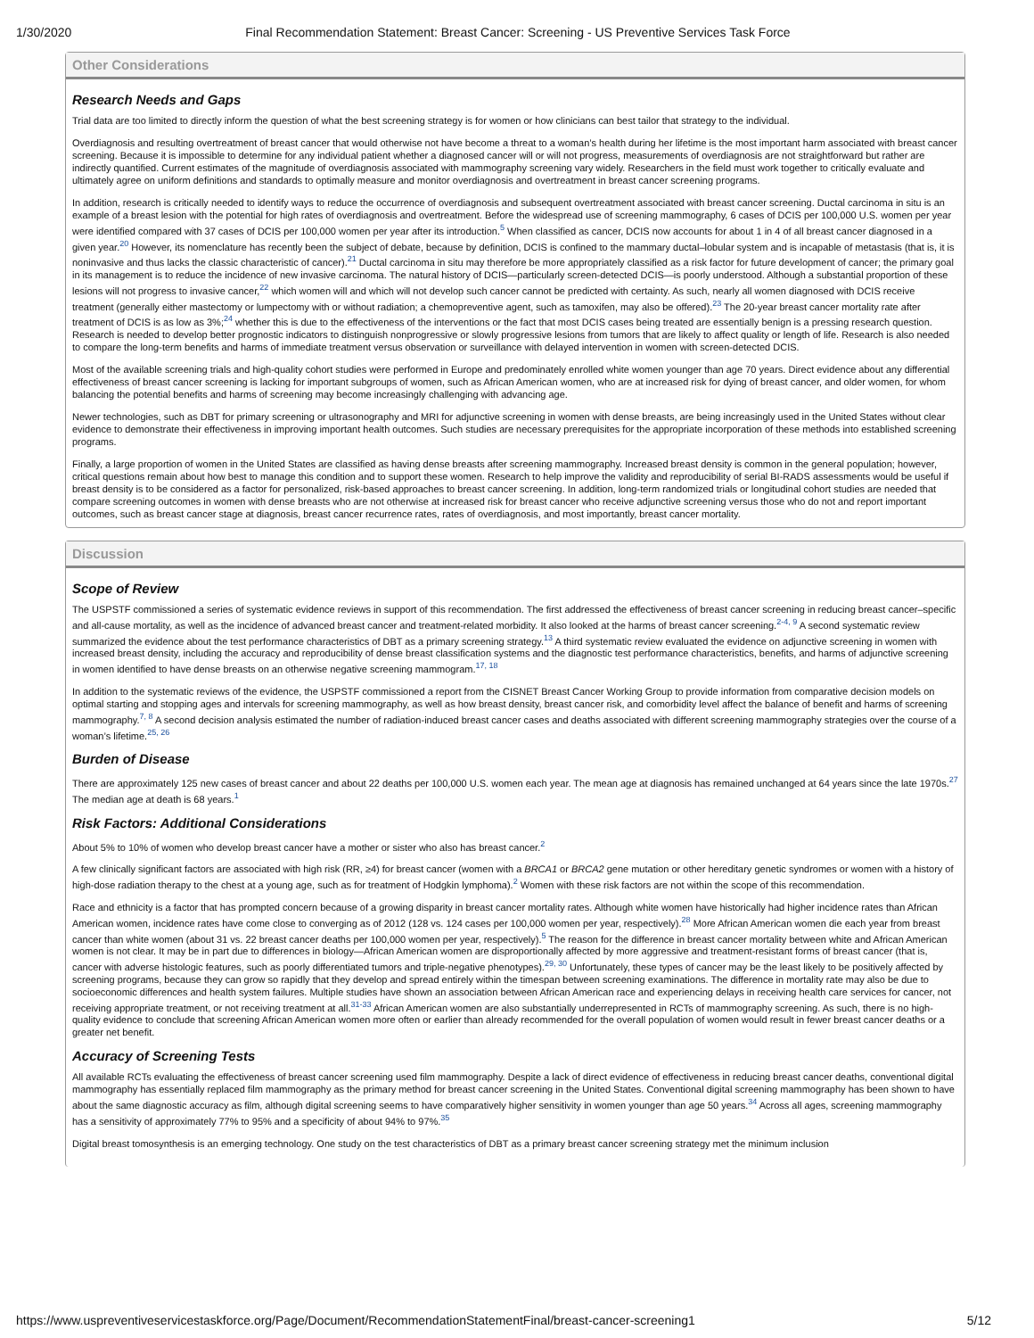1/30/2020 Final Recommendation Statement: Breast Cancer: Screening - US Preventive Services Task Force
Other Considerations
Research Needs and Gaps
Trial data are too limited to directly inform the question of what the best screening strategy is for women or how clinicians can best tailor that strategy to the individual.
Overdiagnosis and resulting overtreatment of breast cancer that would otherwise not have become a threat to a woman’s health during her lifetime is the most important harm associated with breast cancer screening. Because it is impossible to determine for any individual patient whether a diagnosed cancer will or will not progress, measurements of overdiagnosis are not straightforward but rather are indirectly quantified. Current estimates of the magnitude of overdiagnosis associated with mammography screening vary widely. Researchers in the field must work together to critically evaluate and ultimately agree on uniform definitions and standards to optimally measure and monitor overdiagnosis and overtreatment in breast cancer screening programs.
In addition, research is critically needed to identify ways to reduce the occurrence of overdiagnosis and subsequent overtreatment associated with breast cancer screening. Ductal carcinoma in situ is an example of a breast lesion with the potential for high rates of overdiagnosis and overtreatment. Before the widespread use of screening mammography, 6 cases of DCIS per 100,000 U.S. women per year were identified compared with 37 cases of DCIS per 100,000 women per year after its introduction.<sup>5</sup> When classified as cancer, DCIS now accounts for about 1 in 4 of all breast cancer diagnosed in a given year.<sup>20</sup> However, its nomenclature has recently been the subject of debate, because by definition, DCIS is confined to the mammary ductal–lobular system and is incapable of metastasis (that is, it is noninvasive and thus lacks the classic characteristic of cancer).<sup>21</sup> Ductal carcinoma in situ may therefore be more appropriately classified as a risk factor for future development of cancer; the primary goal in its management is to reduce the incidence of new invasive carcinoma. The natural history of DCIS—particularly screen-detected DCIS—is poorly understood. Although a substantial proportion of these lesions will not progress to invasive cancer,<sup>22</sup> which women will and which will not develop such cancer cannot be predicted with certainty. As such, nearly all women diagnosed with DCIS receive treatment (generally either mastectomy or lumpectomy with or without radiation; a chemopreventive agent, such as tamoxifen, may also be offered).<sup>23</sup> The 20-year breast cancer mortality rate after treatment of DCIS is as low as 3%;<sup>24</sup> whether this is due to the effectiveness of the interventions or the fact that most DCIS cases being treated are essentially benign is a pressing research question. Research is needed to develop better prognostic indicators to distinguish nonprogressive or slowly progressive lesions from tumors that are likely to affect quality or length of life. Research is also needed to compare the long-term benefits and harms of immediate treatment versus observation or surveillance with delayed intervention in women with screen-detected DCIS.
Most of the available screening trials and high-quality cohort studies were performed in Europe and predominately enrolled white women younger than age 70 years. Direct evidence about any differential effectiveness of breast cancer screening is lacking for important subgroups of women, such as African American women, who are at increased risk for dying of breast cancer, and older women, for whom balancing the potential benefits and harms of screening may become increasingly challenging with advancing age.
Newer technologies, such as DBT for primary screening or ultrasonography and MRI for adjunctive screening in women with dense breasts, are being increasingly used in the United States without clear evidence to demonstrate their effectiveness in improving important health outcomes. Such studies are necessary prerequisites for the appropriate incorporation of these methods into established screening programs.
Finally, a large proportion of women in the United States are classified as having dense breasts after screening mammography. Increased breast density is common in the general population; however, critical questions remain about how best to manage this condition and to support these women. Research to help improve the validity and reproducibility of serial BI-RADS assessments would be useful if breast density is to be considered as a factor for personalized, risk-based approaches to breast cancer screening. In addition, long-term randomized trials or longitudinal cohort studies are needed that compare screening outcomes in women with dense breasts who are not otherwise at increased risk for breast cancer who receive adjunctive screening versus those who do not and report important outcomes, such as breast cancer stage at diagnosis, breast cancer recurrence rates, rates of overdiagnosis, and most importantly, breast cancer mortality.
Discussion
Scope of Review
The USPSTF commissioned a series of systematic evidence reviews in support of this recommendation. The first addressed the effectiveness of breast cancer screening in reducing breast cancer–specific and all-cause mortality, as well as the incidence of advanced breast cancer and treatment-related morbidity. It also looked at the harms of breast cancer screening.<sup>2-4, 9</sup> A second systematic review summarized the evidence about the test performance characteristics of DBT as a primary screening strategy.<sup>13</sup> A third systematic review evaluated the evidence on adjunctive screening in women with increased breast density, including the accuracy and reproducibility of dense breast classification systems and the diagnostic test performance characteristics, benefits, and harms of adjunctive screening in women identified to have dense breasts on an otherwise negative screening mammogram.<sup>17, 18</sup>
In addition to the systematic reviews of the evidence, the USPSTF commissioned a report from the CISNET Breast Cancer Working Group to provide information from comparative decision models on optimal starting and stopping ages and intervals for screening mammography, as well as how breast density, breast cancer risk, and comorbidity level affect the balance of benefit and harms of screening mammography.<sup>7, 8</sup> A second decision analysis estimated the number of radiation-induced breast cancer cases and deaths associated with different screening mammography strategies over the course of a woman’s lifetime.<sup>25, 26</sup>
Burden of Disease
There are approximately 125 new cases of breast cancer and about 22 deaths per 100,000 U.S. women each year. The mean age at diagnosis has remained unchanged at 64 years since the late 1970s.<sup>27</sup> The median age at death is 68 years.<sup>1</sup>
Risk Factors: Additional Considerations
About 5% to 10% of women who develop breast cancer have a mother or sister who also has breast cancer.<sup>2</sup>
A few clinically significant factors are associated with high risk (RR, ≥4) for breast cancer (women with a BRCA1 or BRCA2 gene mutation or other hereditary genetic syndromes or women with a history of high-dose radiation therapy to the chest at a young age, such as for treatment of Hodgkin lymphoma).<sup>2</sup> Women with these risk factors are not within the scope of this recommendation.
Race and ethnicity is a factor that has prompted concern because of a growing disparity in breast cancer mortality rates. Although white women have historically had higher incidence rates than African American women, incidence rates have come close to converging as of 2012 (128 vs. 124 cases per 100,000 women per year, respectively).<sup>28</sup> More African American women die each year from breast cancer than white women (about 31 vs. 22 breast cancer deaths per 100,000 women per year, respectively).<sup>5</sup> The reason for the difference in breast cancer mortality between white and African American women is not clear. It may be in part due to differences in biology—African American women are disproportionally affected by more aggressive and treatment-resistant forms of breast cancer (that is, cancer with adverse histologic features, such as poorly differentiated tumors and triple-negative phenotypes).<sup>29, 30</sup> Unfortunately, these types of cancer may be the least likely to be positively affected by screening programs, because they can grow so rapidly that they develop and spread entirely within the timespan between screening examinations. The difference in mortality rate may also be due to socioeconomic differences and health system failures. Multiple studies have shown an association between African American race and experiencing delays in receiving health care services for cancer, not receiving appropriate treatment, or not receiving treatment at all.<sup>31-33</sup> African American women are also substantially underrepresented in RCTs of mammography screening. As such, there is no high-quality evidence to conclude that screening African American women more often or earlier than already recommended for the overall population of women would result in fewer breast cancer deaths or a greater net benefit.
Accuracy of Screening Tests
All available RCTs evaluating the effectiveness of breast cancer screening used film mammography. Despite a lack of direct evidence of effectiveness in reducing breast cancer deaths, conventional digital mammography has essentially replaced film mammography as the primary method for breast cancer screening in the United States. Conventional digital screening mammography has been shown to have about the same diagnostic accuracy as film, although digital screening seems to have comparatively higher sensitivity in women younger than age 50 years.<sup>34</sup> Across all ages, screening mammography has a sensitivity of approximately 77% to 95% and a specificity of about 94% to 97%.<sup>35</sup>
Digital breast tomosynthesis is an emerging technology. One study on the test characteristics of DBT as a primary breast cancer screening strategy met the minimum inclusion
https://www.uspreventiveservicestaskforce.org/Page/Document/RecommendationStatementFinal/breast-cancer-screening1 5/12